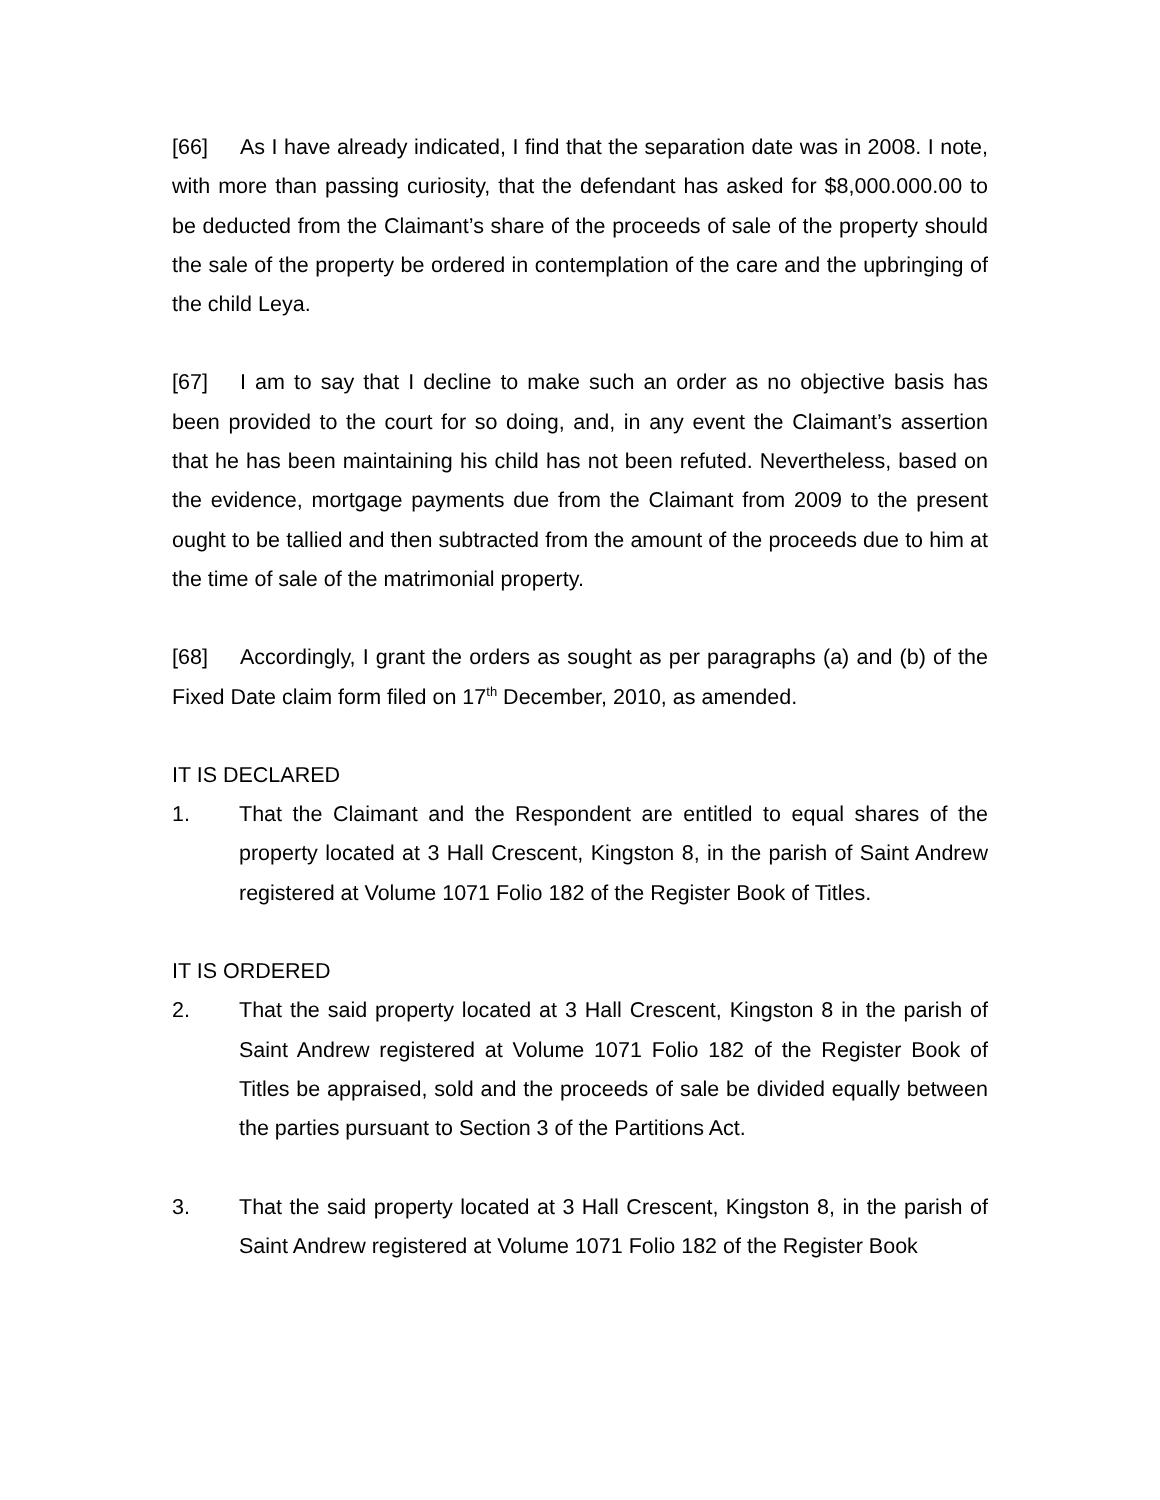[66] As I have already indicated, I find that the separation date was in 2008. I note, with more than passing curiosity, that the defendant has asked for $8,000.000.00 to be deducted from the Claimant’s share of the proceeds of sale of the property should the sale of the property be ordered in contemplation of the care and the upbringing of the child Leya.
[67] I am to say that I decline to make such an order as no objective basis has been provided to the court for so doing, and, in any event the Claimant’s assertion that he has been maintaining his child has not been refuted. Nevertheless, based on the evidence, mortgage payments due from the Claimant from 2009 to the present ought to be tallied and then subtracted from the amount of the proceeds due to him at the time of sale of the matrimonial property.
[68] Accordingly, I grant the orders as sought as per paragraphs (a) and (b) of the Fixed Date claim form filed on 17<sup>th</sup> December, 2010, as amended.
IT IS DECLARED
1. That the Claimant and the Respondent are entitled to equal shares of the property located at 3 Hall Crescent, Kingston 8, in the parish of Saint Andrew registered at Volume 1071 Folio 182 of the Register Book of Titles.
IT IS ORDERED
2. That the said property located at 3 Hall Crescent, Kingston 8 in the parish of Saint Andrew registered at Volume 1071 Folio 182 of the Register Book of Titles be appraised, sold and the proceeds of sale be divided equally between the parties pursuant to Section 3 of the Partitions Act.
3. That the said property located at 3 Hall Crescent, Kingston 8, in the parish of Saint Andrew registered at Volume 1071 Folio 182 of the Register Book